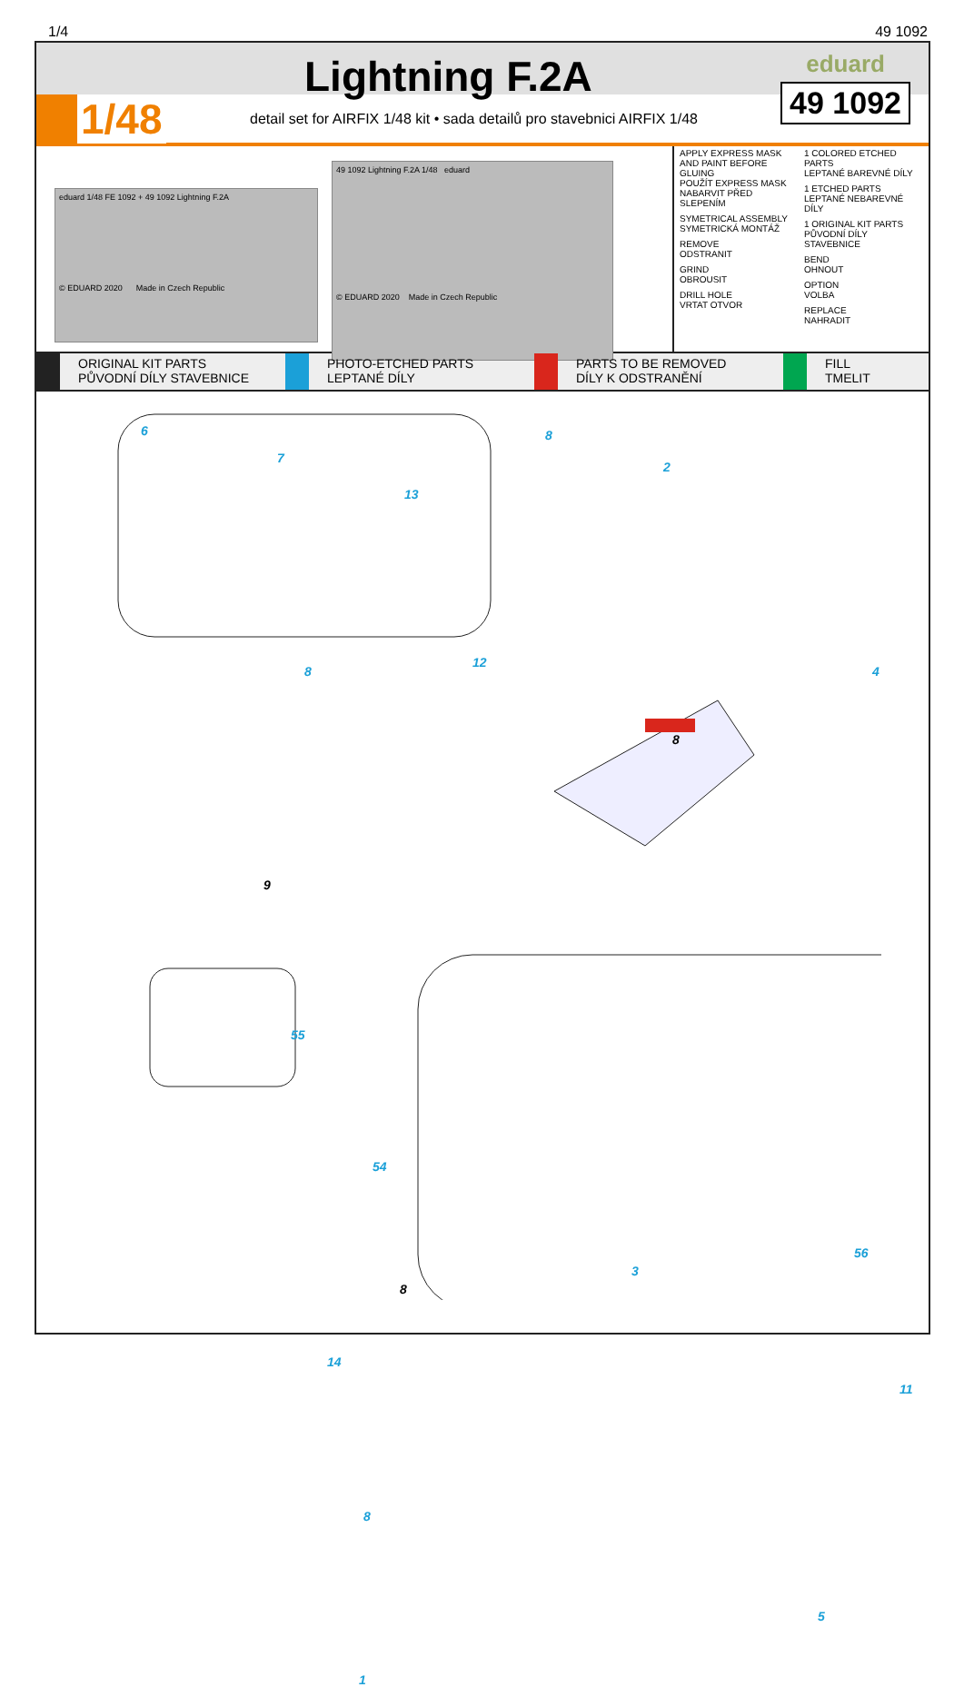1/4 49 1092
1/48
Lightning F.2A
detail set for AIRFIX 1/48 kit • sada detailů pro stavebnici AIRFIX 1/48
eduard
49 1092
eduard 1/48 FE 1092 + 49 1092 Lightning F.2A
© EDUARD 2020 Made in Czech Republic
49 1092 Lightning F.2A 1/48 eduard
© EDUARD 2020 Made in Czech Republic
APPLY EXPRESS MASK AND PAINT BEFORE GLUING
POUŽÍT EXPRESS MASK NABARVIT PŘED SLEPENÍM
SYMETRICAL ASSEMBLY
SYMETRICKÁ MONTÁŽ
REMOVE
ODSTRANIT
GRIND
OBROUSIT
DRILL HOLE
VRTAT OTVOR
1 COLORED ETCHED PARTS
LEPTANÉ BAREVNÉ DÍLY
1 ETCHED PARTS
LEPTANÉ NEBAREVNÉ DÍLY
1 ORIGINAL KIT PARTS
PŮVODNÍ DÍLY STAVEBNICE
BEND
OHNOUT
OPTION
VOLBA
REPLACE
NAHRADIT
ORIGINAL KIT PARTS
PŮVODNÍ DÍLY STAVEBNICE
PHOTO-ETCHED PARTS
LEPTANÉ DÍLY
PARTS TO BE REMOVED
DÍLY K ODSTRANĚNÍ
FILL
TMELIT
6
7
13
8
12
8
2
4
8
9
55
54
8
3
56
14
11
8
5
1